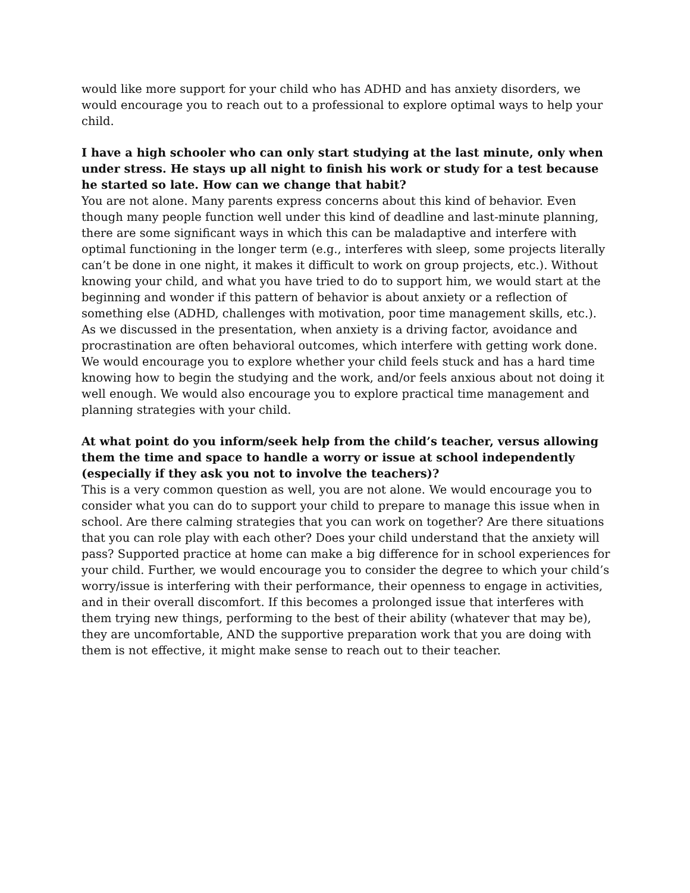would like more support for your child who has ADHD and has anxiety disorders, we would encourage you to reach out to a professional to explore optimal ways to help your child.
I have a high schooler who can only start studying at the last minute, only when under stress. He stays up all night to finish his work or study for a test because he started so late. How can we change that habit?
You are not alone. Many parents express concerns about this kind of behavior. Even though many people function well under this kind of deadline and last-minute planning, there are some significant ways in which this can be maladaptive and interfere with optimal functioning in the longer term (e.g., interferes with sleep, some projects literally can’t be done in one night, it makes it difficult to work on group projects, etc.). Without knowing your child, and what you have tried to do to support him, we would start at the beginning and wonder if this pattern of behavior is about anxiety or a reflection of something else (ADHD, challenges with motivation, poor time management skills, etc.). As we discussed in the presentation, when anxiety is a driving factor, avoidance and procrastination are often behavioral outcomes, which interfere with getting work done. We would encourage you to explore whether your child feels stuck and has a hard time knowing how to begin the studying and the work, and/or feels anxious about not doing it well enough. We would also encourage you to explore practical time management and planning strategies with your child.
At what point do you inform/seek help from the child’s teacher, versus allowing them the time and space to handle a worry or issue at school independently (especially if they ask you not to involve the teachers)?
This is a very common question as well, you are not alone. We would encourage you to consider what you can do to support your child to prepare to manage this issue when in school. Are there calming strategies that you can work on together? Are there situations that you can role play with each other? Does your child understand that the anxiety will pass? Supported practice at home can make a big difference for in school experiences for your child. Further, we would encourage you to consider the degree to which your child’s worry/issue is interfering with their performance, their openness to engage in activities, and in their overall discomfort. If this becomes a prolonged issue that interferes with them trying new things, performing to the best of their ability (whatever that may be), they are uncomfortable, AND the supportive preparation work that you are doing with them is not effective, it might make sense to reach out to their teacher.